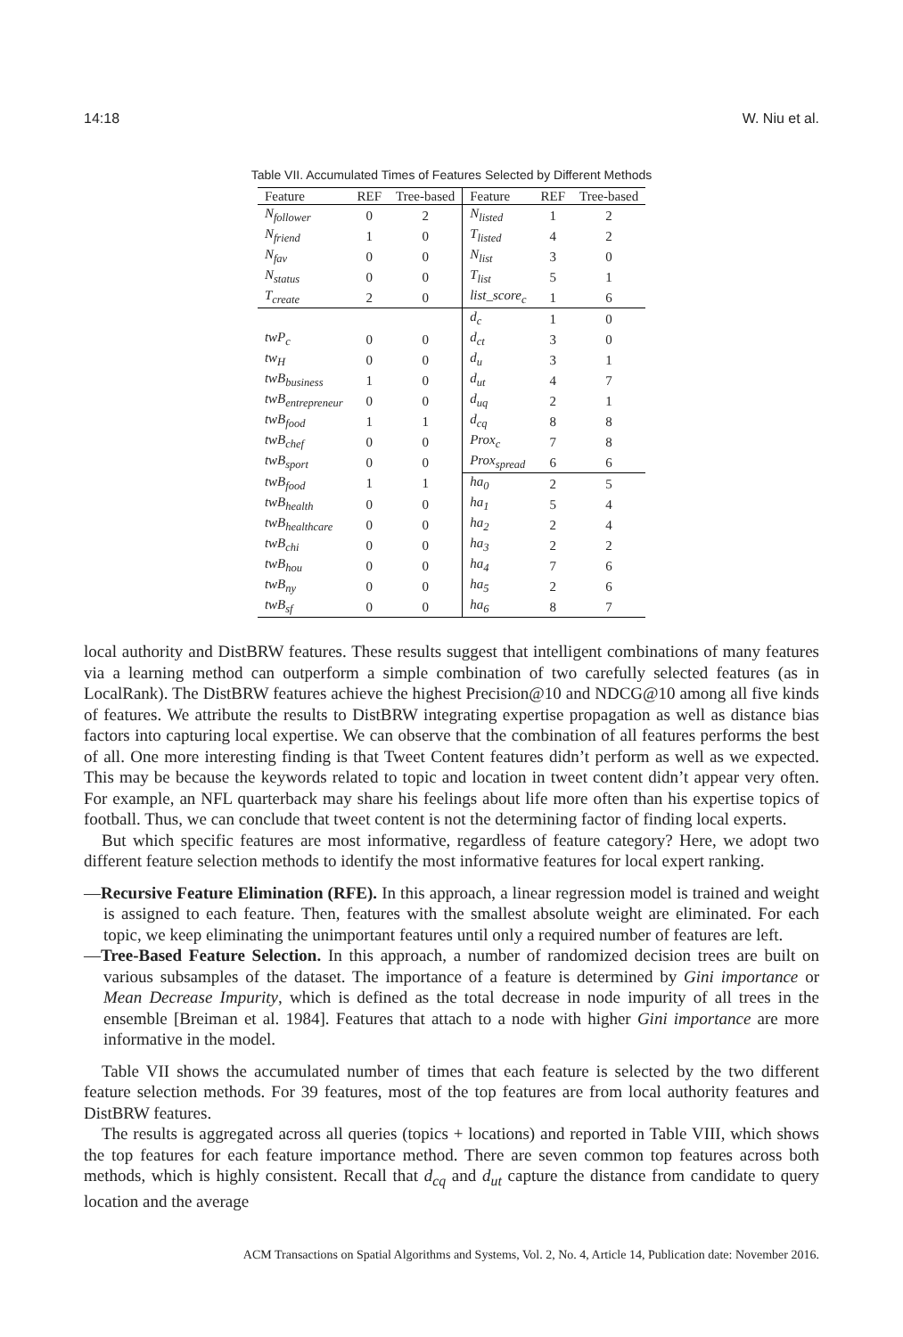14:18 W. Niu et al.
Table VII. Accumulated Times of Features Selected by Different Methods
| Feature | REF | Tree-based | Feature | REF | Tree-based |
| --- | --- | --- | --- | --- | --- |
| N<sub>follower</sub> | 0 | 2 | N<sub>listed</sub> | 1 | 2 |
| N<sub>friend</sub> | 1 | 0 | T<sub>listed</sub> | 4 | 2 |
| N<sub>fav</sub> | 0 | 0 | N<sub>list</sub> | 3 | 0 |
| N<sub>status</sub> | 0 | 0 | T<sub>list</sub> | 5 | 1 |
| T<sub>create</sub> | 2 | 0 | list_score<sub>c</sub> | 1 | 6 |
| | | | d<sub>c</sub> | 1 | 0 |
| twP<sub>c</sub> | 0 | 0 | d<sub>ct</sub> | 3 | 0 |
| tw<sub>H</sub> | 0 | 0 | d<sub>u</sub> | 3 | 1 |
| twB<sub>business</sub> | 1 | 0 | d<sub>ut</sub> | 4 | 7 |
| twB<sub>entrepreneur</sub> | 0 | 0 | d<sub>uq</sub> | 2 | 1 |
| twB<sub>food</sub> | 1 | 1 | d<sub>cq</sub> | 8 | 8 |
| twB<sub>chef</sub> | 0 | 0 | Prox<sub>c</sub> | 7 | 8 |
| twB<sub>sport</sub> | 0 | 0 | Prox<sub>spread</sub> | 6 | 6 |
| twB<sub>food</sub> | 1 | 1 | ha<sub>0</sub> | 2 | 5 |
| twB<sub>health</sub> | 0 | 0 | ha<sub>1</sub> | 5 | 4 |
| twB<sub>healthcare</sub> | 0 | 0 | ha<sub>2</sub> | 2 | 4 |
| twB<sub>chi</sub> | 0 | 0 | ha<sub>3</sub> | 2 | 2 |
| twB<sub>hou</sub> | 0 | 0 | ha<sub>4</sub> | 7 | 6 |
| twB<sub>ny</sub> | 0 | 0 | ha<sub>5</sub> | 2 | 6 |
| twB<sub>sf</sub> | 0 | 0 | ha<sub>6</sub> | 8 | 7 |
local authority and DistBRW features. These results suggest that intelligent combinations of many features via a learning method can outperform a simple combination of two carefully selected features (as in LocalRank). The DistBRW features achieve the highest Precision@10 and NDCG@10 among all five kinds of features. We attribute the results to DistBRW integrating expertise propagation as well as distance bias factors into capturing local expertise. We can observe that the combination of all features performs the best of all. One more interesting finding is that Tweet Content features didn’t perform as well as we expected. This may be because the keywords related to topic and location in tweet content didn’t appear very often. For example, an NFL quarterback may share his feelings about life more often than his expertise topics of football. Thus, we can conclude that tweet content is not the determining factor of finding local experts.
But which specific features are most informative, regardless of feature category? Here, we adopt two different feature selection methods to identify the most informative features for local expert ranking.
—Recursive Feature Elimination (RFE). In this approach, a linear regression model is trained and weight is assigned to each feature. Then, features with the smallest absolute weight are eliminated. For each topic, we keep eliminating the unimportant features until only a required number of features are left.
—Tree-Based Feature Selection. In this approach, a number of randomized decision trees are built on various subsamples of the dataset. The importance of a feature is determined by Gini importance or Mean Decrease Impurity, which is defined as the total decrease in node impurity of all trees in the ensemble [Breiman et al. 1984]. Features that attach to a node with higher Gini importance are more informative in the model.
Table VII shows the accumulated number of times that each feature is selected by the two different feature selection methods. For 39 features, most of the top features are from local authority features and DistBRW features.
The results is aggregated across all queries (topics + locations) and reported in Table VIII, which shows the top features for each feature importance method. There are seven common top features across both methods, which is highly consistent. Recall that d<sub>cq</sub> and d<sub>ut</sub> capture the distance from candidate to query location and the average
ACM Transactions on Spatial Algorithms and Systems, Vol. 2, No. 4, Article 14, Publication date: November 2016.